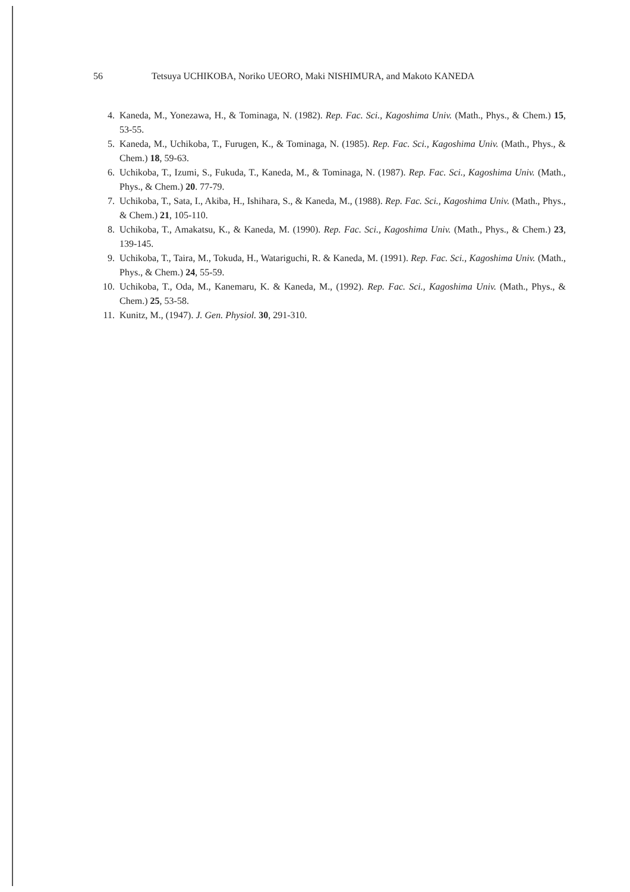56 Tetsuya UCHIKOBA, Noriko UEORO, Maki NISHIMURA, and Makoto KANEDA
4. Kaneda, M., Yonezawa, H., & Tominaga, N. (1982). Rep. Fac. Sci., Kagoshima Univ. (Math., Phys., & Chem.) 15, 53-55.
5. Kaneda, M., Uchikoba, T., Furugen, K., & Tominaga, N. (1985). Rep. Fac. Sci., Kagoshima Univ. (Math., Phys., & Chem.) 18, 59-63.
6. Uchikoba, T., Izumi, S., Fukuda, T., Kaneda, M., & Tominaga, N. (1987). Rep. Fac. Sci., Kagoshima Univ. (Math., Phys., & Chem.) 20. 77-79.
7. Uchikoba, T., Sata, I., Akiba, H., Ishihara, S., & Kaneda, M., (1988). Rep. Fac. Sci., Kagoshima Univ. (Math., Phys., & Chem.) 21, 105-110.
8. Uchikoba, T., Amakatsu, K., & Kaneda, M. (1990). Rep. Fac. Sci., Kagoshima Univ. (Math., Phys., & Chem.) 23, 139-145.
9. Uchikoba, T., Taira, M., Tokuda, H., Watariguchi, R. & Kaneda, M. (1991). Rep. Fac. Sci., Kagoshima Univ. (Math., Phys., & Chem.) 24, 55-59.
10. Uchikoba, T., Oda, M., Kanemaru, K. & Kaneda, M., (1992). Rep. Fac. Sci., Kagoshima Univ. (Math., Phys., & Chem.) 25, 53-58.
11. Kunitz, M., (1947). J. Gen. Physiol. 30, 291-310.